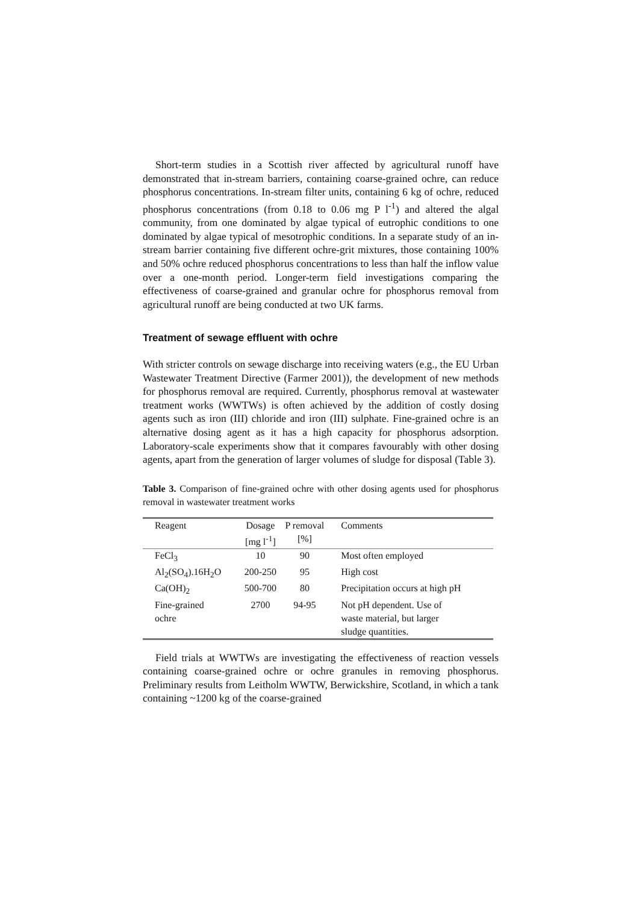Short-term studies in a Scottish river affected by agricultural runoff have demonstrated that in-stream barriers, containing coarse-grained ochre, can reduce phosphorus concentrations. In-stream filter units, containing 6 kg of ochre, reduced phosphorus concentrations (from 0.18 to 0.06 mg P l<sup>-1</sup>) and altered the algal community, from one dominated by algae typical of eutrophic conditions to one dominated by algae typical of mesotrophic conditions. In a separate study of an in-stream barrier containing five different ochre-grit mixtures, those containing 100% and 50% ochre reduced phosphorus concentrations to less than half the inflow value over a one-month period. Longer-term field investigations comparing the effectiveness of coarse-grained and granular ochre for phosphorus removal from agricultural runoff are being conducted at two UK farms.
Treatment of sewage effluent with ochre
With stricter controls on sewage discharge into receiving waters (e.g., the EU Urban Wastewater Treatment Directive (Farmer 2001)), the development of new methods for phosphorus removal are required. Currently, phosphorus removal at wastewater treatment works (WWTWs) is often achieved by the addition of costly dosing agents such as iron (III) chloride and iron (III) sulphate. Fine-grained ochre is an alternative dosing agent as it has a high capacity for phosphorus adsorption. Laboratory-scale experiments show that it compares favourably with other dosing agents, apart from the generation of larger volumes of sludge for disposal (Table 3).
Table 3. Comparison of fine-grained ochre with other dosing agents used for phosphorus removal in wastewater treatment works
| Reagent | Dosage [mg l<sup>-1</sup>] | P removal [%] | Comments |
| --- | --- | --- | --- |
| FeCl<sub>3</sub> | 10 | 90 | Most often employed |
| Al<sub>2</sub>(SO<sub>4</sub>).16H<sub>2</sub>O | 200-250 | 95 | High cost |
| Ca(OH)<sub>2</sub> | 500-700 | 80 | Precipitation occurs at high pH |
| Fine-grained ochre | 2700 | 94-95 | Not pH dependent. Use of waste material, but larger sludge quantities. |
Field trials at WWTWs are investigating the effectiveness of reaction vessels containing coarse-grained ochre or ochre granules in removing phosphorus. Preliminary results from Leitholm WWTW, Berwickshire, Scotland, in which a tank containing ~1200 kg of the coarse-grained